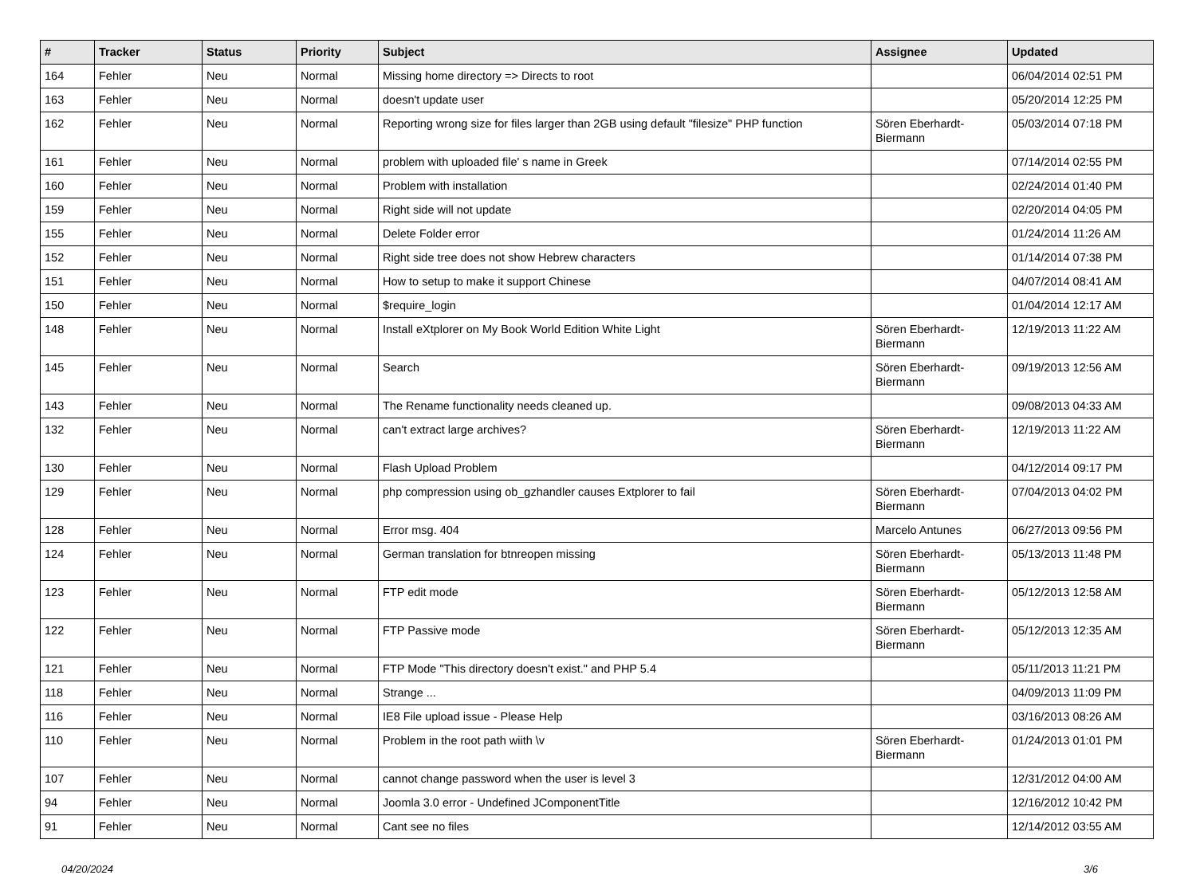| # | Tracker | Status | Priority | Subject | Assignee | Updated |
| --- | --- | --- | --- | --- | --- | --- |
| 164 | Fehler | Neu | Normal | Missing home directory => Directs to root | | 06/04/2014 02:51 PM |
| 163 | Fehler | Neu | Normal | doesn't update user | | 05/20/2014 12:25 PM |
| 162 | Fehler | Neu | Normal | Reporting wrong size for files larger than 2GB using default "filesize" PHP function | Sören Eberhardt-Biermann | 05/03/2014 07:18 PM |
| 161 | Fehler | Neu | Normal | problem with uploaded file' s name in Greek | | 07/14/2014 02:55 PM |
| 160 | Fehler | Neu | Normal | Problem with installation | | 02/24/2014 01:40 PM |
| 159 | Fehler | Neu | Normal | Right side will not update | | 02/20/2014 04:05 PM |
| 155 | Fehler | Neu | Normal | Delete Folder error | | 01/24/2014 11:26 AM |
| 152 | Fehler | Neu | Normal | Right side tree does not show Hebrew characters | | 01/14/2014 07:38 PM |
| 151 | Fehler | Neu | Normal | How to setup to make it support Chinese | | 04/07/2014 08:41 AM |
| 150 | Fehler | Neu | Normal | $require_login | | 01/04/2014 12:17 AM |
| 148 | Fehler | Neu | Normal | Install eXtplorer on My Book World Edition White Light | Sören Eberhardt-Biermann | 12/19/2013 11:22 AM |
| 145 | Fehler | Neu | Normal | Search | Sören Eberhardt-Biermann | 09/19/2013 12:56 AM |
| 143 | Fehler | Neu | Normal | The Rename functionality needs cleaned up. | | 09/08/2013 04:33 AM |
| 132 | Fehler | Neu | Normal | can't extract large archives? | Sören Eberhardt-Biermann | 12/19/2013 11:22 AM |
| 130 | Fehler | Neu | Normal | Flash Upload Problem | | 04/12/2014 09:17 PM |
| 129 | Fehler | Neu | Normal | php compression using ob_gzhandler causes Extplorer to fail | Sören Eberhardt-Biermann | 07/04/2013 04:02 PM |
| 128 | Fehler | Neu | Normal | Error msg. 404 | Marcelo Antunes | 06/27/2013 09:56 PM |
| 124 | Fehler | Neu | Normal | German translation for btnreopen missing | Sören Eberhardt-Biermann | 05/13/2013 11:48 PM |
| 123 | Fehler | Neu | Normal | FTP edit mode | Sören Eberhardt-Biermann | 05/12/2013 12:58 AM |
| 122 | Fehler | Neu | Normal | FTP Passive mode | Sören Eberhardt-Biermann | 05/12/2013 12:35 AM |
| 121 | Fehler | Neu | Normal | FTP Mode "This directory doesn't exist." and PHP 5.4 | | 05/11/2013 11:21 PM |
| 118 | Fehler | Neu | Normal | Strange ... | | 04/09/2013 11:09 PM |
| 116 | Fehler | Neu | Normal | IE8 File upload issue - Please Help | | 03/16/2013 08:26 AM |
| 110 | Fehler | Neu | Normal | Problem in the root path wiith \v | Sören Eberhardt-Biermann | 01/24/2013 01:01 PM |
| 107 | Fehler | Neu | Normal | cannot change password when the user is level 3 | | 12/31/2012 04:00 AM |
| 94 | Fehler | Neu | Normal | Joomla 3.0 error - Undefined JComponentTitle | | 12/16/2012 10:42 PM |
| 91 | Fehler | Neu | Normal | Cant see no files | | 12/14/2012 03:55 AM |
04/20/2024 3/6